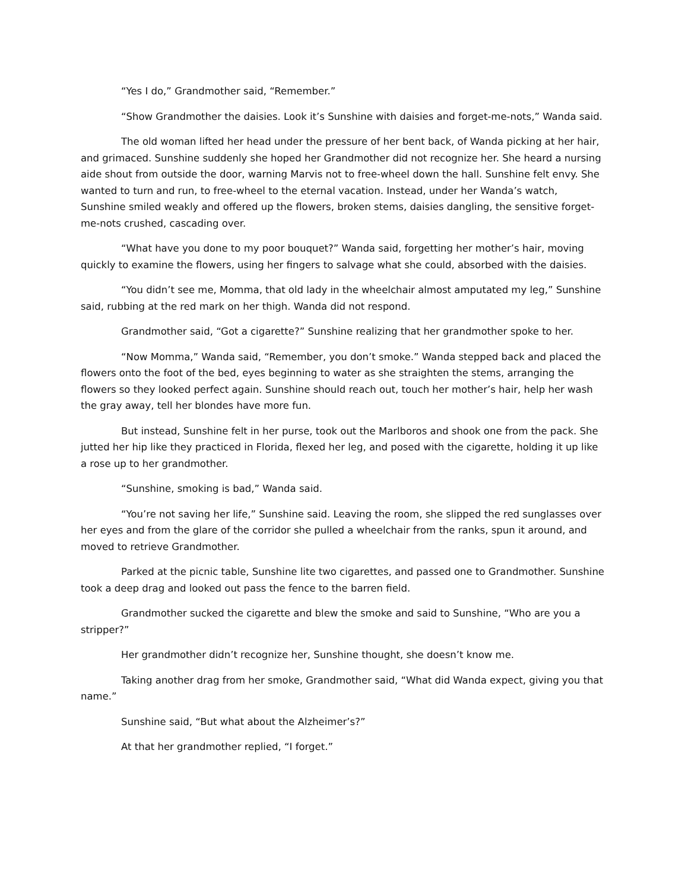“Yes I do,” Grandmother said, “Remember.”
“Show Grandmother the daisies. Look it’s Sunshine with daisies and forget-me-nots,” Wanda said.
The old woman lifted her head under the pressure of her bent back, of Wanda picking at her hair, and grimaced. Sunshine suddenly she hoped her Grandmother did not recognize her. She heard a nursing aide shout from outside the door, warning Marvis not to free-wheel down the hall. Sunshine felt envy. She wanted to turn and run, to free-wheel to the eternal vacation. Instead, under her Wanda’s watch, Sunshine smiled weakly and offered up the flowers, broken stems, daisies dangling, the sensitive forget-me-nots crushed, cascading over.
“What have you done to my poor bouquet?” Wanda said, forgetting her mother’s hair, moving quickly to examine the flowers, using her fingers to salvage what she could, absorbed with the daisies.
“You didn’t see me, Momma, that old lady in the wheelchair almost amputated my leg,” Sunshine said, rubbing at the red mark on her thigh. Wanda did not respond.
Grandmother said, “Got a cigarette?” Sunshine realizing that her grandmother spoke to her.
“Now Momma,” Wanda said, “Remember, you don’t smoke.” Wanda stepped back and placed the flowers onto the foot of the bed, eyes beginning to water as she straighten the stems, arranging the flowers so they looked perfect again. Sunshine should reach out, touch her mother’s hair, help her wash the gray away, tell her blondes have more fun.
But instead, Sunshine felt in her purse, took out the Marlboros and shook one from the pack. She jutted her hip like they practiced in Florida, flexed her leg, and posed with the cigarette, holding it up like a rose up to her grandmother.
“Sunshine, smoking is bad,” Wanda said.
“You’re not saving her life,” Sunshine said. Leaving the room, she slipped the red sunglasses over her eyes and from the glare of the corridor she pulled a wheelchair from the ranks, spun it around, and moved to retrieve Grandmother.
Parked at the picnic table, Sunshine lite two cigarettes, and passed one to Grandmother. Sunshine took a deep drag and looked out pass the fence to the barren field.
Grandmother sucked the cigarette and blew the smoke and said to Sunshine, “Who are you a stripper?”
Her grandmother didn’t recognize her, Sunshine thought, she doesn’t know me.
Taking another drag from her smoke, Grandmother said, “What did Wanda expect, giving you that name.”
Sunshine said, “But what about the Alzheimer’s?”
At that her grandmother replied, “I forget.”